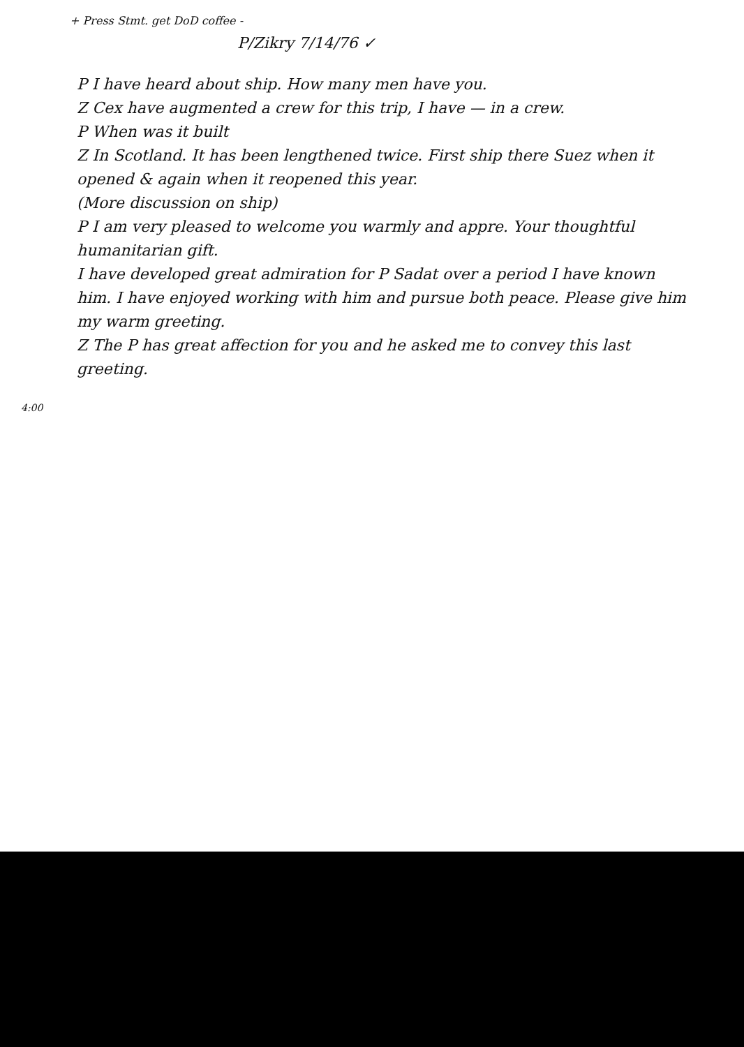+ Press Stmt. get DoD coffee -
P/Zikry 7/14/76 ✓
P I have heard about ship. How many men have you.
Z Cex have augmented a crew for this trip, I have — in a crew.
P When was it built
Z In Scotland. It has been lengthened twice. First ship there Suez when it opened & again when it reopened this year.
(More discussion on ship)
P I am very pleased to welcome you warmly and appre. Your thoughtful humanitarian gift.
I have developed great admiration for P Sadat over a period I have known him. I have enjoyed working with him and pursue both peace. Please give him my warm greeting.
Z The P has great affection for you and he asked me to convey this last greeting.
4:00